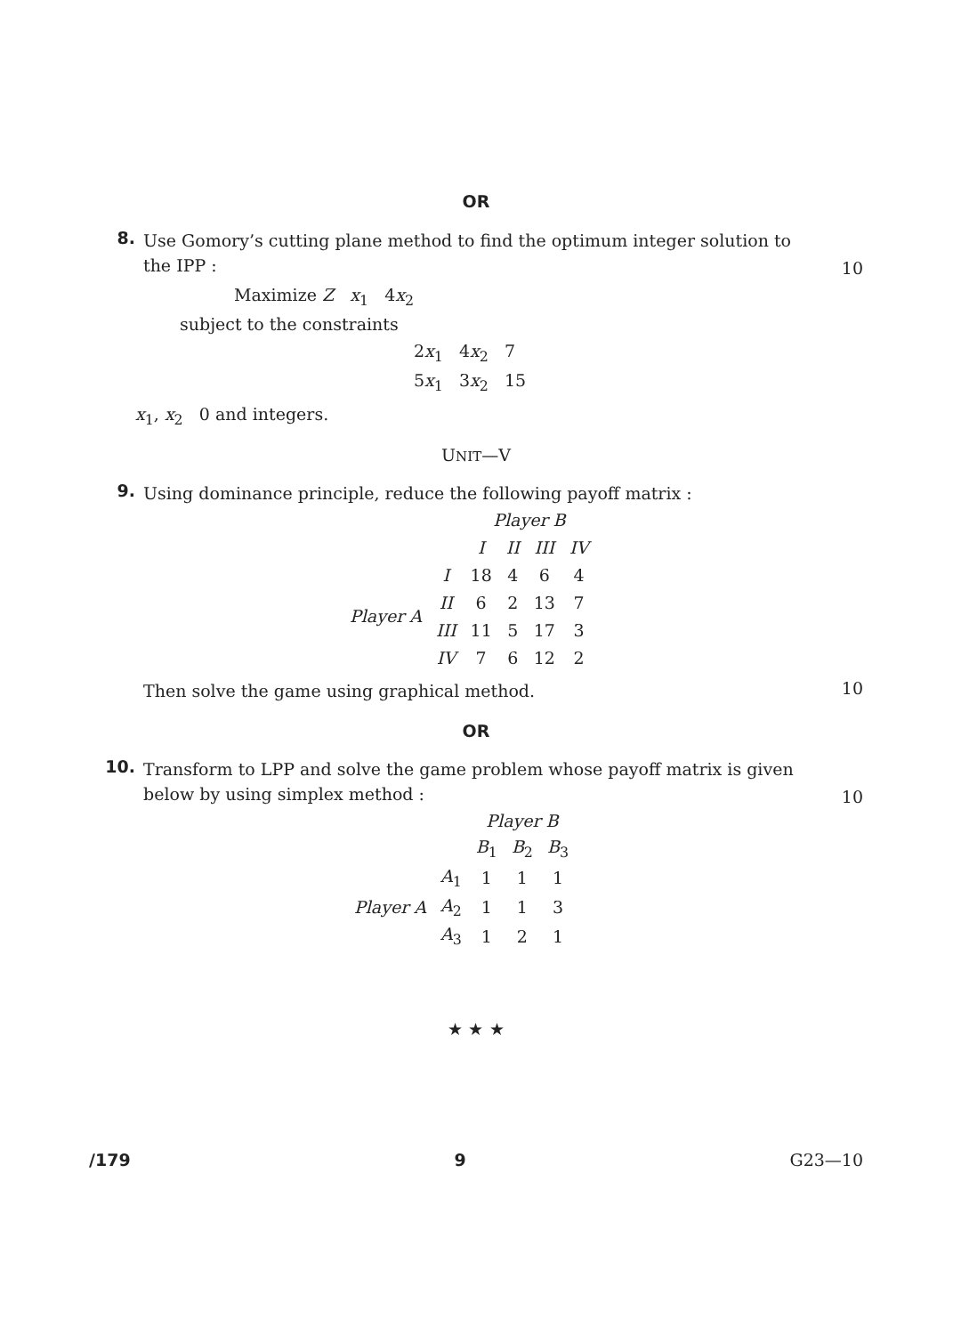OR
8.
Use Gomory’s cutting plane method to find the optimum integer solution to
the IPP :
10
Maximize Z x<sub>1</sub> 4x<sub>2</sub>
subject to the constraints
2x<sub>1</sub> 4x<sub>2</sub> 7
5x<sub>1</sub> 3x<sub>2</sub> 15
x<sub>1</sub>, x<sub>2</sub> 0 and integers.
UNIT—V
9.
Using dominance principle, reduce the following payoff matrix :
| | | Player B | | | |
| | | I | II | III | IV |
| Player A | I | 18 | 4 | 6 | 4 |
| | II | 6 | 2 | 13 | 7 |
| | III | 11 | 5 | 17 | 3 |
| | IV | 7 | 6 | 12 | 2 |
Then solve the game using graphical method.
10
OR
10.
Transform to LPP and solve the game problem whose payoff matrix is given
below by using simplex method :
10
| | | Player B | | |
| | | B<sub>1</sub> | B<sub>2</sub> | B<sub>3</sub> |
| Player A | A<sub>1</sub> | 1 | 1 | 1 |
| | A<sub>2</sub> | 1 | 1 | 3 |
| | A<sub>3</sub> | 1 | 2 | 1 |
★ ★ ★
/179 9 G23—10